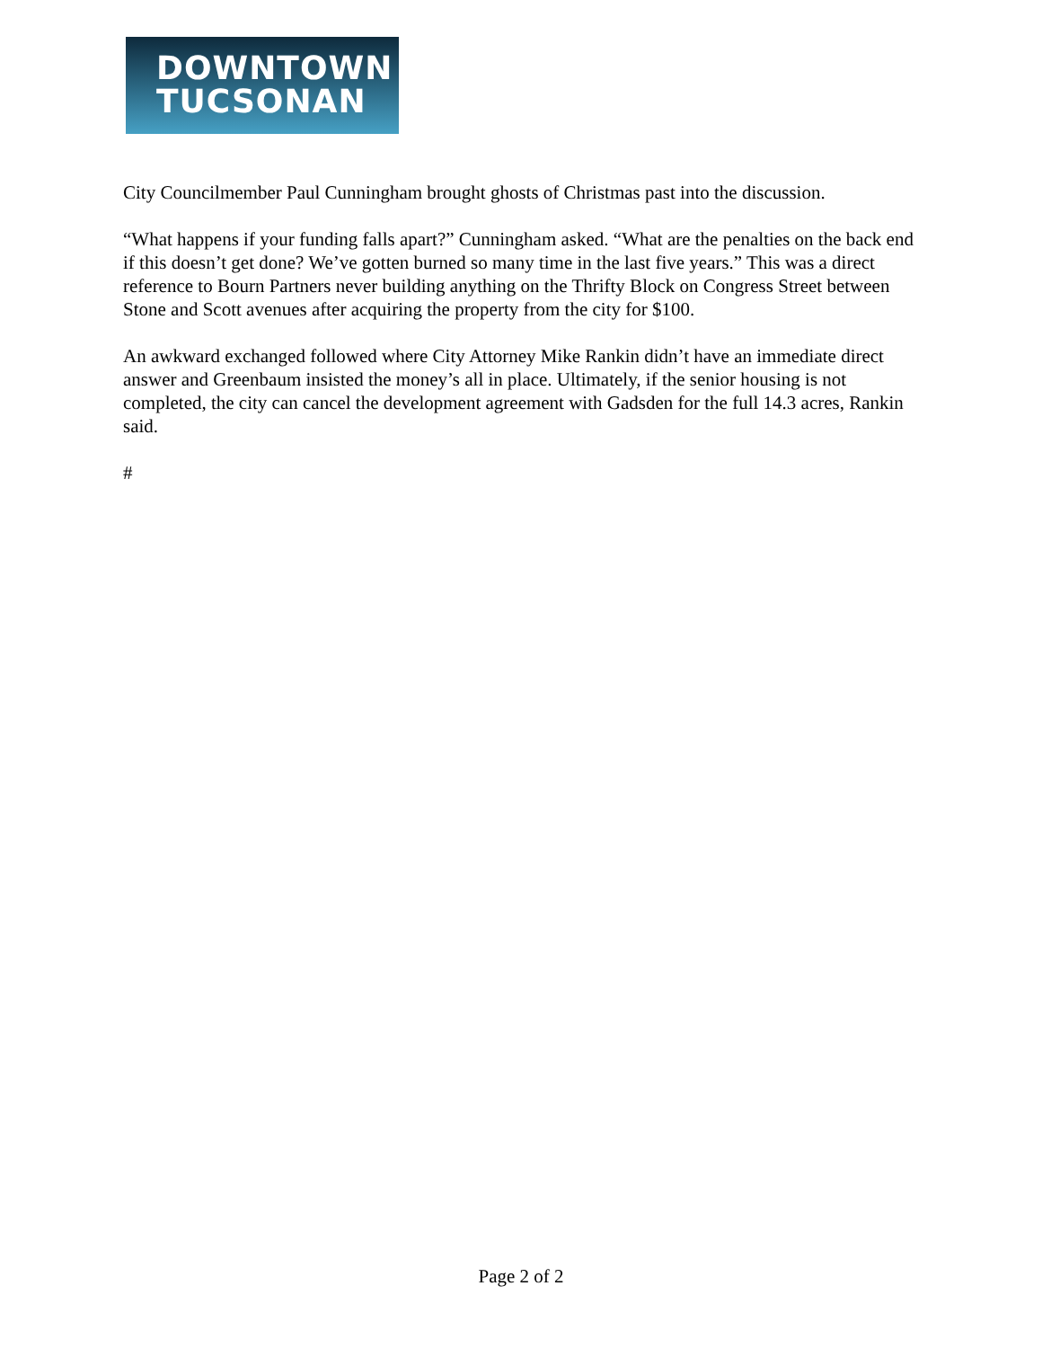DOWNTOWN
TUCSONAN
City Councilmember Paul Cunningham brought ghosts of Christmas past into the discussion.
“What happens if your funding falls apart?” Cunningham asked. “What are the penalties on the back end if this doesn’t get done? We’ve gotten burned so many time in the last five years.” This was a direct reference to Bourn Partners never building anything on the Thrifty Block on Congress Street between Stone and Scott avenues after acquiring the property from the city for $100.
An awkward exchanged followed where City Attorney Mike Rankin didn’t have an immediate direct answer and Greenbaum insisted the money’s all in place. Ultimately, if the senior housing is not completed, the city can cancel the development agreement with Gadsden for the full 14.3 acres, Rankin said.
#
Page 2 of 2